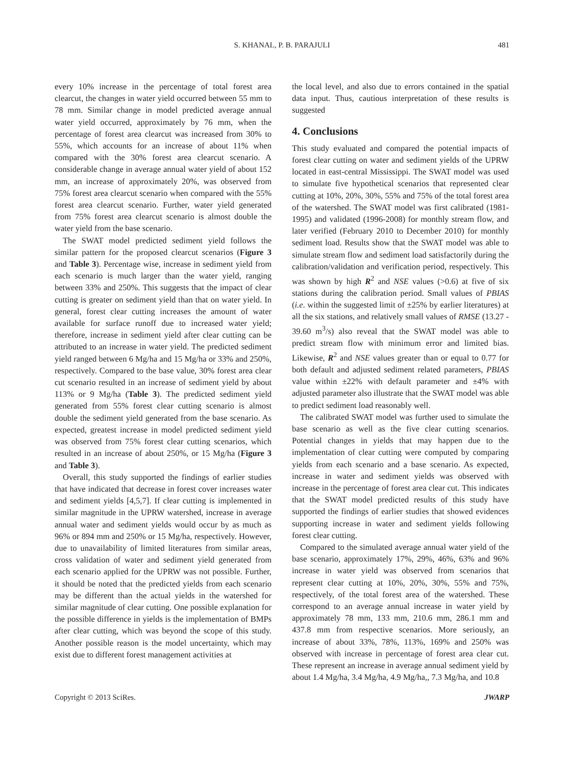S. KHANAL, P. B. PARAJULI 481
every 10% increase in the percentage of total forest area clearcut, the changes in water yield occurred between 55 mm to 78 mm. Similar change in model predicted average annual water yield occurred, approximately by 76 mm, when the percentage of forest area clearcut was increased from 30% to 55%, which accounts for an increase of about 11% when compared with the 30% forest area clearcut scenario. A considerable change in average annual water yield of about 152 mm, an increase of approximately 20%, was observed from 75% forest area clearcut scenario when compared with the 55% forest area clearcut scenario. Further, water yield generated from 75% forest area clearcut scenario is almost double the water yield from the base scenario.
The SWAT model predicted sediment yield follows the similar pattern for the proposed clearcut scenarios (Figure 3 and Table 3). Percentage wise, increase in sediment yield from each scenario is much larger than the water yield, ranging between 33% and 250%. This suggests that the impact of clear cutting is greater on sediment yield than that on water yield. In general, forest clear cutting increases the amount of water available for surface runoff due to increased water yield; therefore, increase in sediment yield after clear cutting can be attributed to an increase in water yield. The predicted sediment yield ranged between 6 Mg/ha and 15 Mg/ha or 33% and 250%, respectively. Compared to the base value, 30% forest area clear cut scenario resulted in an increase of sediment yield by about 113% or 9 Mg/ha (Table 3). The predicted sediment yield generated from 55% forest clear cutting scenario is almost double the sediment yield generated from the base scenario. As expected, greatest increase in model predicted sediment yield was observed from 75% forest clear cutting scenarios, which resulted in an increase of about 250%, or 15 Mg/ha (Figure 3 and Table 3).
Overall, this study supported the findings of earlier studies that have indicated that decrease in forest cover increases water and sediment yields [4,5,7]. If clear cutting is implemented in similar magnitude in the UPRW watershed, increase in average annual water and sediment yields would occur by as much as 96% or 894 mm and 250% or 15 Mg/ha, respectively. However, due to unavailability of limited literatures from similar areas, cross validation of water and sediment yield generated from each scenario applied for the UPRW was not possible. Further, it should be noted that the predicted yields from each scenario may be different than the actual yields in the watershed for similar magnitude of clear cutting. One possible explanation for the possible difference in yields is the implementation of BMPs after clear cutting, which was beyond the scope of this study. Another possible reason is the model uncertainty, which may exist due to different forest management activities at
the local level, and also due to errors contained in the spatial data input. Thus, cautious interpretation of these results is suggested
4. Conclusions
This study evaluated and compared the potential impacts of forest clear cutting on water and sediment yields of the UPRW located in east-central Mississippi. The SWAT model was used to simulate five hypothetical scenarios that represented clear cutting at 10%, 20%, 30%, 55% and 75% of the total forest area of the watershed. The SWAT model was first calibrated (1981-1995) and validated (1996-2008) for monthly stream flow, and later verified (February 2010 to December 2010) for monthly sediment load. Results show that the SWAT model was able to simulate stream flow and sediment load satisfactorily during the calibration/validation and verification period, respectively. This was shown by high R<sup>2</sup> and NSE values (>0.6) at five of six stations during the calibration period. Small values of PBIAS (i.e. within the suggested limit of ±25% by earlier literatures) at all the six stations, and relatively small values of RMSE (13.27 - 39.60 m<sup>3</sup>/s) also reveal that the SWAT model was able to predict stream flow with minimum error and limited bias. Likewise, R<sup>2</sup> and NSE values greater than or equal to 0.77 for both default and adjusted sediment related parameters, PBIAS value within ±22% with default parameter and ±4% with adjusted parameter also illustrate that the SWAT model was able to predict sediment load reasonably well.
The calibrated SWAT model was further used to simulate the base scenario as well as the five clear cutting scenarios. Potential changes in yields that may happen due to the implementation of clear cutting were computed by comparing yields from each scenario and a base scenario. As expected, increase in water and sediment yields was observed with increase in the percentage of forest area clear cut. This indicates that the SWAT model predicted results of this study have supported the findings of earlier studies that showed evidences supporting increase in water and sediment yields following forest clear cutting.
Compared to the simulated average annual water yield of the base scenario, approximately 17%, 29%, 46%, 63% and 96% increase in water yield was observed from scenarios that represent clear cutting at 10%, 20%, 30%, 55% and 75%, respectively, of the total forest area of the watershed. These correspond to an average annual increase in water yield by approximately 78 mm, 133 mm, 210.6 mm, 286.1 mm and 437.8 mm from respective scenarios. More seriously, an increase of about 33%, 78%, 113%, 169% and 250% was observed with increase in percentage of forest area clear cut. These represent an increase in average annual sediment yield by about 1.4 Mg/ha, 3.4 Mg/ha, 4.9 Mg/ha,, 7.3 Mg/ha, and 10.8
Copyright © 2013 SciRes. JWARP